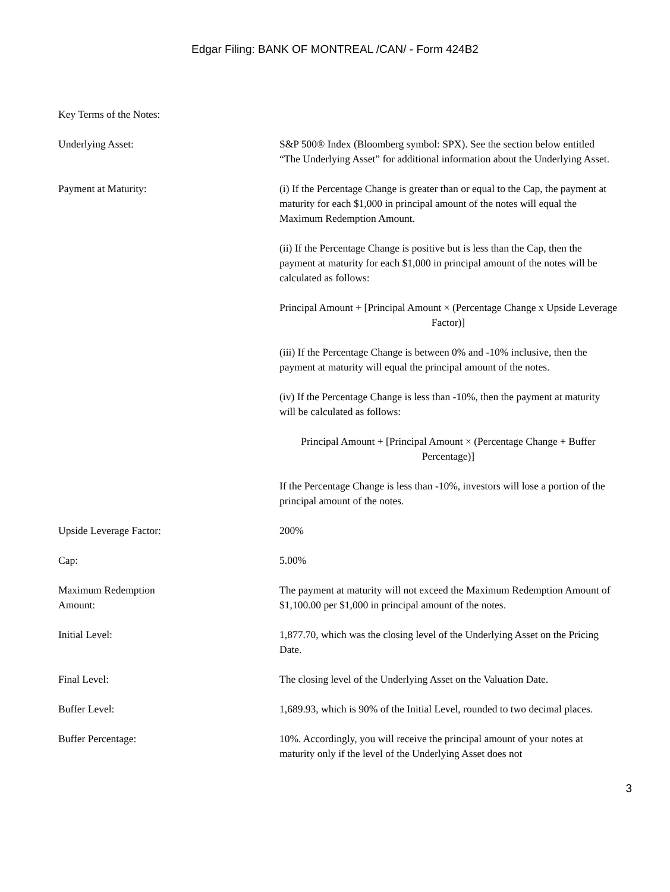Edgar Filing: BANK OF MONTREAL /CAN/ - Form 424B2
Key Terms of the Notes:
| Underlying Asset: | S&P 500® Index (Bloomberg symbol: SPX). See the section below entitled “The Underlying Asset” for additional information about the Underlying Asset. |
| Payment at Maturity: | (i) If the Percentage Change is greater than or equal to the Cap, the payment at maturity for each $1,000 in principal amount of the notes will equal the Maximum Redemption Amount. (ii) If the Percentage Change is positive but is less than the Cap, then the payment at maturity for each $1,000 in principal amount of the notes will be calculated as follows: Principal Amount + [Principal Amount × (Percentage Change x Upside Leverage Factor)] (iii) If the Percentage Change is between 0% and -10% inclusive, then the payment at maturity will equal the principal amount of the notes. (iv) If the Percentage Change is less than -10%, then the payment at maturity will be calculated as follows: Principal Amount + [Principal Amount × (Percentage Change + Buffer Percentage)] If the Percentage Change is less than -10%, investors will lose a portion of the principal amount of the notes. |
| Upside Leverage Factor: | 200% |
| Cap: | 5.00% |
| Maximum Redemption Amount: | The payment at maturity will not exceed the Maximum Redemption Amount of $1,100.00 per $1,000 in principal amount of the notes. |
| Initial Level: | 1,877.70, which was the closing level of the Underlying Asset on the Pricing Date. |
| Final Level: | The closing level of the Underlying Asset on the Valuation Date. |
| Buffer Level: | 1,689.93, which is 90% of the Initial Level, rounded to two decimal places. |
| Buffer Percentage: | 10%. Accordingly, you will receive the principal amount of your notes at maturity only if the level of the Underlying Asset does not |
3